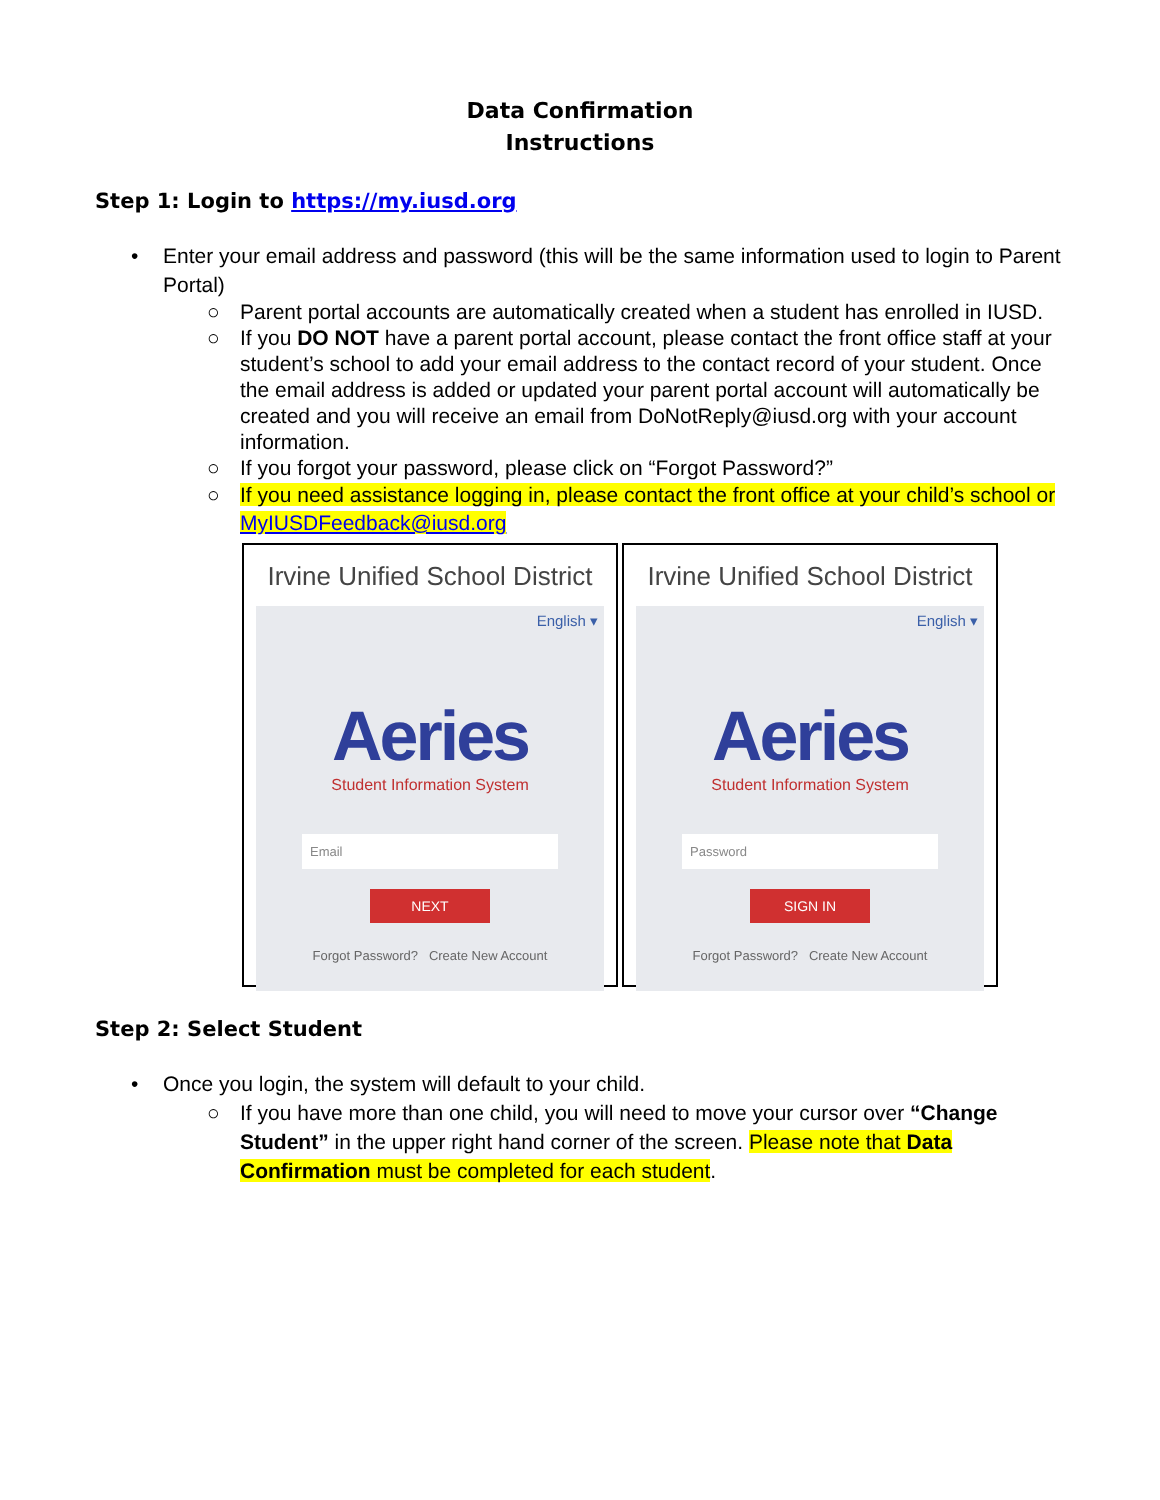Data Confirmation
Instructions
Step 1: Login to https://my.iusd.org
Enter your email address and password (this will be the same information used to login to Parent Portal)
○ Parent portal accounts are automatically created when a student has enrolled in IUSD.
○ If you DO NOT have a parent portal account, please contact the front office staff at your student’s school to add your email address to the contact record of your student. Once the email address is added or updated your parent portal account will automatically be created and you will receive an email from DoNotReply@iusd.org with your account information.
○ If you forgot your password, please click on “Forgot Password?”
○ If you need assistance logging in, please contact the front office at your child’s school or MyIUSDFeedback@iusd.org
Irvine Unified School District
English ▾
Aeries
Student Information System
Email
NEXT
Forgot Password? Create New Account
Irvine Unified School District
English ▾
Aeries
Student Information System
Password
SIGN IN
Forgot Password? Create New Account
Step 2: Select Student
Once you login, the system will default to your child.
○ If you have more than one child, you will need to move your cursor over “Change Student” in the upper right hand corner of the screen. Please note that Data Confirmation must be completed for each student.